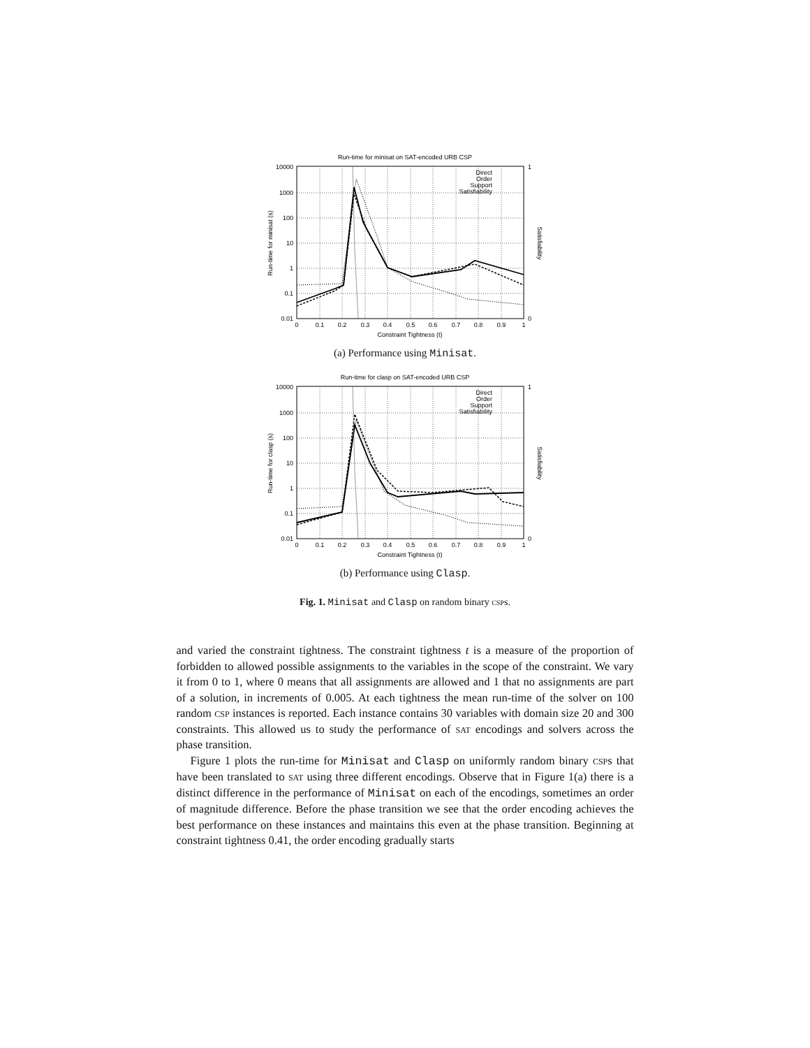Run-time for minisat on SAT-encoded URB CSP
10000
1000
100
10
1
0.1
0.01
1
0
0
0.1
0.2
0.3
0.4
0.5
0.6
0.7
0.8
0.9
1
Constraint Tightness (t)
Run-time for minisat (s)
Satisfiability
Direct
Order
Support
Satisfiability
(a) Performance using Minisat.
Run-time for clasp on SAT-encoded URB CSP
10000
1000
100
10
1
0.1
0.01
1
0
0
0.1
0.2
0.3
0.4
0.5
0.6
0.7
0.8
0.9
1
Constraint Tightness (t)
Run-time for clasp (s)
Satisfiability
Direct
Order
Support
Satisfiability
(b) Performance using Clasp.
Fig. 1. Minisat and Clasp on random binary csps.
and varied the constraint tightness. The constraint tightness t is a measure of the proportion of forbidden to allowed possible assignments to the variables in the scope of the constraint. We vary it from 0 to 1, where 0 means that all assignments are allowed and 1 that no assignments are part of a solution, in increments of 0.005. At each tightness the mean run-time of the solver on 100 random csp instances is reported. Each instance contains 30 variables with domain size 20 and 300 constraints. This allowed us to study the performance of sat encodings and solvers across the phase transition.
Figure 1 plots the run-time for Minisat and Clasp on uniformly random binary csps that have been translated to sat using three different encodings. Observe that in Figure 1(a) there is a distinct difference in the performance of Minisat on each of the encodings, sometimes an order of magnitude difference. Before the phase transition we see that the order encoding achieves the best performance on these instances and maintains this even at the phase transition. Beginning at constraint tightness 0.41, the order encoding gradually starts